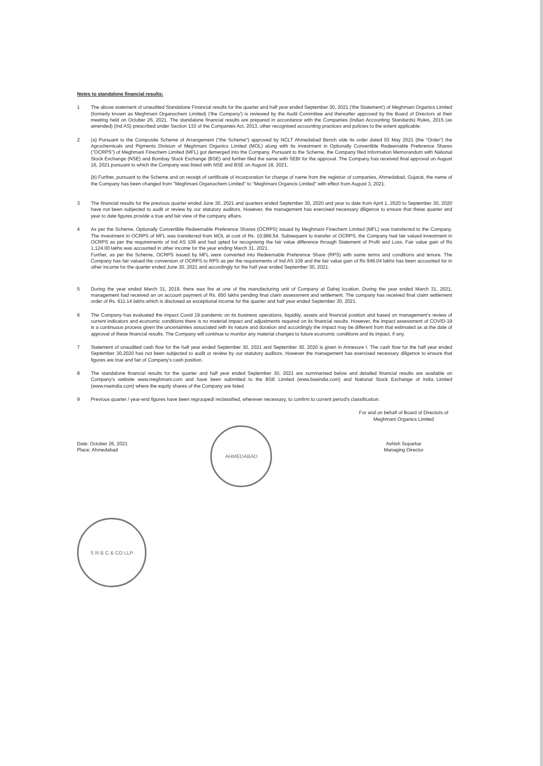Notes to standalone financial results:
1 The above statement of unaudited Standalone Financial results for the quarter and half year ended September 30, 2021 ('the Statement') of Meghmani Organics Limited (formerly known as Meghmani Organochem Limited) ('the Company') is reviewed by the Audit Committee and thereafter approved by the Board of Directors at their meeting held on October 26, 2021. The standalone financial results are prepared in accordance with the Companies (Indian Accounting Standards) Rules, 2015 (as amended) (Ind AS) prescribed under Section 133 of the Companies Act, 2013, other recognised accounting practices and policies to the extent applicable.
2 (a) Pursuant to the Composite Scheme of Arrangement ("the Scheme") approved by NCLT Ahmedabad Bench vide its order dated 03 May 2021 (the "Order") the Agrochemicals and Pigments Division of Meghmani Organics Limited (MOL) along with its investment in Optionally Convertible Redeemable Preference Shares ("OCRPS") of Meghmani Finechem Limited (MFL) got demerged into the Company. Pursuant to the Scheme, the Company filed Information Memorandum with National Stock Exchange (NSE) and Bombay Stock Exchange (BSE) and further filed the same with SEBI for the approval. The Company has received final approval on August 16, 2021 pursuant to which the Company was listed with NSE and BSE on August 18, 2021.
(b) Further, pursuant to the Scheme and on receipt of certificate of incorporation for change of name from the registrar of companies, Ahmedabad, Gujarat, the name of the Company has been changed from "Meghmani Organochem Limited" to "Meghmani Organcis Limited" with effect from August 3, 2021.
3 The financial results for the previous quarter ended June 30, 2021 and quarters ended September 30, 2020 and year to date from April 1, 2020 to September 30, 2020 have not been subjected to audit or review by our statutory auditors. However, the management has exercised necessary diligence to ensure that these quarter and year to date figures provide a true and fair view of the company affairs.
4 As per the Scheme, Optionally Convertible Redeemable Preference Shares (OCRPS) issued by Meghmani Finechem Limited (MFL) was transferred to the Company. The investment in OCRPS of MFL was transferred from MOL at cost of Rs. 10,986.54. Subsequent to transfer of OCRPS, the Company had fair valued investment in OCRPS as per the requirements of Ind AS 109 and had opted for recognising the fair value difference through Statement of Profit and Loss. Fair value gain of Rs 1,124.00 lakhs was accounted in other income for the year ending March 31, 2021.
Further, as per the Scheme, OCRPS issued by MFL were converted into Redeemable Preference Share (RPS) with same terms and conditions and tenure. The Company has fair valued the conversion of OCRPS to RPS as per the requirements of Ind AS 109 and the fair value gain of Rs 946.04 lakhs has been accounted for in other income for the quarter ended June 30, 2021 and accordingly for the half year ended September 30, 2021.
5 During the year ended March 31, 2019, there was fire at one of the manufacturing unit of Company at Dahej location. During the year ended March 31, 2021, management had received an on account payment of Rs. 650 lakhs pending final claim assessment and settlement. The company has received final claim settlement order of Rs. 611.14 lakhs which is disclosed as exceptional income for the quarter and half year ended September 30, 2021.
6 The Company has evaluated the impact Covid 19 pandemic on its business operations, liquidity, assets and financial position and based on management's review of current indicators and economic conditions there is no material impact and adjustments required on its financial results. However, the impact assessment of COVID-19 is a continuous process given the uncertainties associated with its nature and duration and accordingly the impact may be different from that estimated as at the date of approval of these financial results. The Company will continue to monitor any material changes to future economic conditions and its impact, if any.
7 Statement of unaudited cash flow for the half year ended September 30, 2021 and September 30, 2020 is given in Annexure I. The cash flow for the half year ended September 30,2020 has not been subjected to audit or review by our statutory auditors. However the management has exercised necessary diligence to ensure that figures are true and fair of Company's cash position.
8 The standalone financial results for the quarter and half year ended September 30, 2021 are summarised below and detailed financial results are available on Company's website www.meghmani.com and have been submitted to the BSE Limited (www.bseindia.com) and National Stock Exchange of India Limited (www.nseindia.com) where the equity shares of the Company are listed.
9 Previous quarter / year-end figures have been regrouped/ reclassified, wherever necessary, to confirm to current period's classification.
For and on behalf of Board of Directors of
Meghmani Organics Limited
Date: October 26, 2021
Place: Ahmedabad
AHMEDABAD
Ashish Soparkar
Managing Director
S R B C & CO LLP